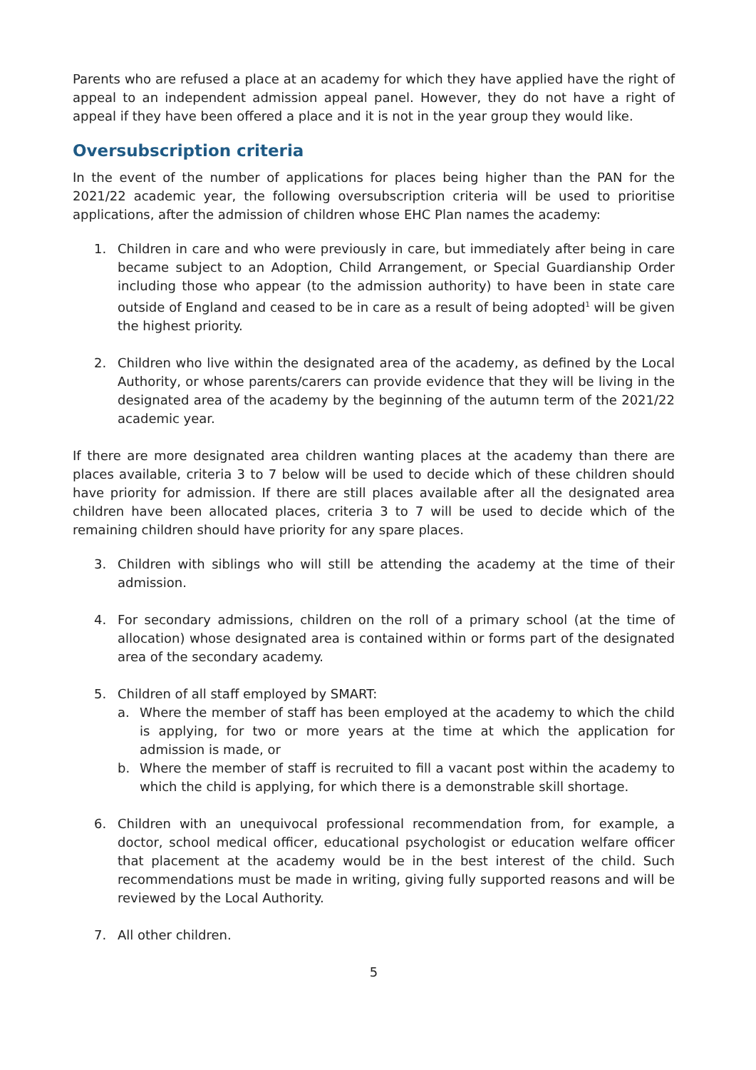Parents who are refused a place at an academy for which they have applied have the right of appeal to an independent admission appeal panel. However, they do not have a right of appeal if they have been offered a place and it is not in the year group they would like.
Oversubscription criteria
In the event of the number of applications for places being higher than the PAN for the 2021/22 academic year, the following oversubscription criteria will be used to prioritise applications, after the admission of children whose EHC Plan names the academy:
1. Children in care and who were previously in care, but immediately after being in care became subject to an Adoption, Child Arrangement, or Special Guardianship Order including those who appear (to the admission authority) to have been in state care outside of England and ceased to be in care as a result of being adopted<sup>1</sup> will be given the highest priority.
2. Children who live within the designated area of the academy, as defined by the Local Authority, or whose parents/carers can provide evidence that they will be living in the designated area of the academy by the beginning of the autumn term of the 2021/22 academic year.
If there are more designated area children wanting places at the academy than there are places available, criteria 3 to 7 below will be used to decide which of these children should have priority for admission. If there are still places available after all the designated area children have been allocated places, criteria 3 to 7 will be used to decide which of the remaining children should have priority for any spare places.
3. Children with siblings who will still be attending the academy at the time of their admission.
4. For secondary admissions, children on the roll of a primary school (at the time of allocation) whose designated area is contained within or forms part of the designated area of the secondary academy.
5. Children of all staff employed by SMART:
a. Where the member of staff has been employed at the academy to which the child is applying, for two or more years at the time at which the application for admission is made, or
b. Where the member of staff is recruited to fill a vacant post within the academy to which the child is applying, for which there is a demonstrable skill shortage.
6. Children with an unequivocal professional recommendation from, for example, a doctor, school medical officer, educational psychologist or education welfare officer that placement at the academy would be in the best interest of the child. Such recommendations must be made in writing, giving fully supported reasons and will be reviewed by the Local Authority.
7. All other children.
5